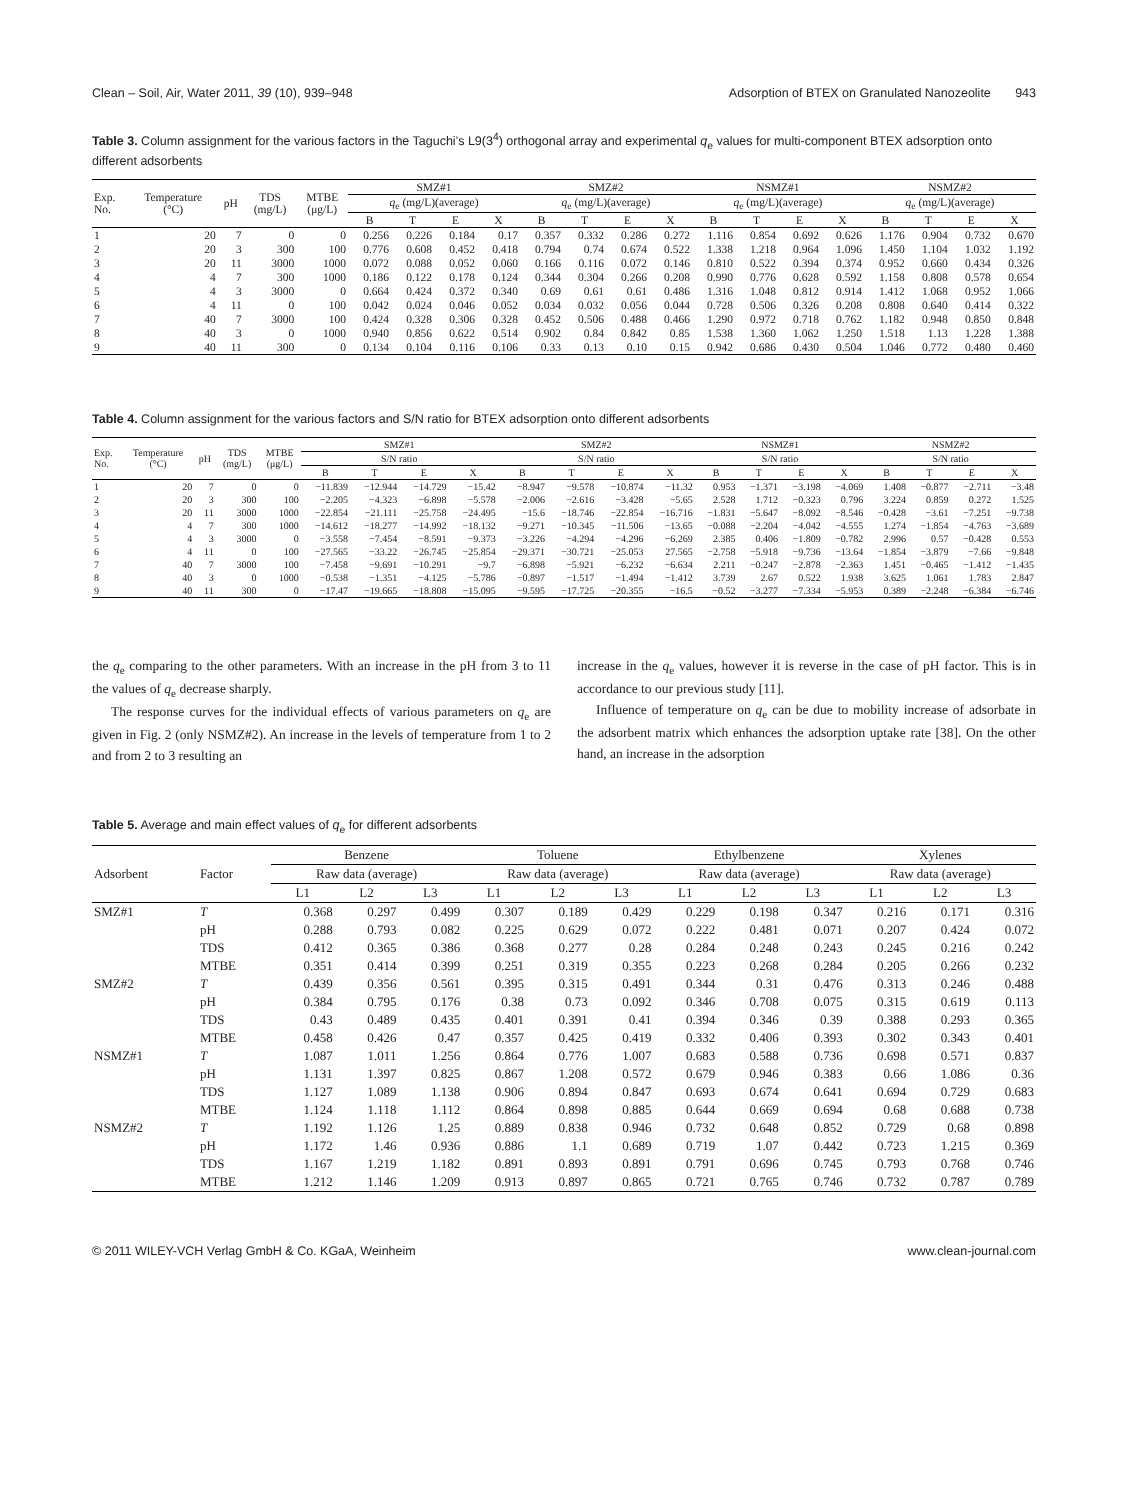Clean – Soil, Air, Water 2011, 39 (10), 939–948 Adsorption of BTEX on Granulated Nanozeolite 943
Table 3. Column assignment for the various factors in the Taguchi’s L9(3<sup>4</sup>) orthogonal array and experimental q<sub>e</sub> values for multi-component BTEX adsorption onto different adsorbents
| Exp. No. | Temperature (°C) | pH | TDS (mg/L) | MTBE (μg/L) | SMZ#1 | | | | SMZ#2 | | | | NSMZ#1 | | | | NSMZ#2 | | | |
| --- | --- | --- | --- | --- | --- | --- | --- | --- | --- | --- | --- | --- | --- | --- | --- | --- | --- | --- | --- | --- |
| | | | | | q<sub>e</sub> (mg/L)(average) | | | | q<sub>e</sub> (mg/L)(average) | | | | q<sub>e</sub> (mg/L)(average) | | | | q<sub>e</sub> (mg/L)(average) | | | |
| | | | | | B | T | E | X | B | T | E | X | B | T | E | X | B | T | E | X |
| 1 | 20 | 7 | 0 | 0 | 0.256 | 0.226 | 0.184 | 0.17 | 0.357 | 0.332 | 0.286 | 0.272 | 1.116 | 0.854 | 0.692 | 0.626 | 1.176 | 0.904 | 0.732 | 0.670 |
| 2 | 20 | 3 | 300 | 100 | 0.776 | 0.608 | 0.452 | 0.418 | 0.794 | 0.74 | 0.674 | 0.522 | 1.338 | 1.218 | 0.964 | 1.096 | 1.450 | 1.104 | 1.032 | 1.192 |
| 3 | 20 | 11 | 3000 | 1000 | 0.072 | 0.088 | 0.052 | 0.060 | 0.166 | 0.116 | 0.072 | 0.146 | 0.810 | 0.522 | 0.394 | 0.374 | 0.952 | 0.660 | 0.434 | 0.326 |
| 4 | 4 | 7 | 300 | 1000 | 0.186 | 0.122 | 0.178 | 0.124 | 0.344 | 0.304 | 0.266 | 0.208 | 0.990 | 0.776 | 0.628 | 0.592 | 1.158 | 0.808 | 0.578 | 0.654 |
| 5 | 4 | 3 | 3000 | 0 | 0.664 | 0.424 | 0.372 | 0.340 | 0.69 | 0.61 | 0.61 | 0.486 | 1.316 | 1.048 | 0.812 | 0.914 | 1.412 | 1.068 | 0.952 | 1.066 |
| 6 | 4 | 11 | 0 | 100 | 0.042 | 0.024 | 0.046 | 0.052 | 0.034 | 0.032 | 0.056 | 0.044 | 0.728 | 0.506 | 0.326 | 0.208 | 0.808 | 0.640 | 0.414 | 0.322 |
| 7 | 40 | 7 | 3000 | 100 | 0.424 | 0.328 | 0.306 | 0.328 | 0.452 | 0.506 | 0.488 | 0.466 | 1.290 | 0.972 | 0.718 | 0.762 | 1.182 | 0.948 | 0.850 | 0.848 |
| 8 | 40 | 3 | 0 | 1000 | 0.940 | 0.856 | 0.622 | 0.514 | 0.902 | 0.84 | 0.842 | 0.85 | 1.538 | 1.360 | 1.062 | 1.250 | 1.518 | 1.13 | 1.228 | 1.388 |
| 9 | 40 | 11 | 300 | 0 | 0.134 | 0.104 | 0.116 | 0.106 | 0.33 | 0.13 | 0.10 | 0.15 | 0.942 | 0.686 | 0.430 | 0.504 | 1.046 | 0.772 | 0.480 | 0.460 |
Table 4. Column assignment for the various factors and S/N ratio for BTEX adsorption onto different adsorbents
| Exp. No. | Temperature (°C) | pH | TDS (mg/L) | MTBE (μg/L) | SMZ#1 | | | | SMZ#2 | | | | NSMZ#1 | | | | NSMZ#2 | | | |
| --- | --- | --- | --- | --- | --- | --- | --- | --- | --- | --- | --- | --- | --- | --- | --- | --- | --- | --- | --- | --- |
| | | | | | S/N ratio | | | | S/N ratio | | | | S/N ratio | | | | S/N ratio | | | |
| | | | | | B | T | E | X | B | T | E | X | B | T | E | X | B | T | E | X |
| 1 | 20 | 7 | 0 | 0 | −11.839 | −12.944 | −14.729 | −15.42 | −8.947 | −9.578 | −10.874 | −11.32 | 0.953 | −1.371 | −3.198 | −4.069 | 1.408 | −0.877 | −2.711 | −3.48 |
| 2 | 20 | 3 | 300 | 100 | −2.205 | −4.323 | −6.898 | −5.578 | −2.006 | −2.616 | −3.428 | −5.65 | 2.528 | 1.712 | −0.323 | 0.796 | 3.224 | 0.859 | 0.272 | 1.525 |
| 3 | 20 | 11 | 3000 | 1000 | −22.854 | −21.111 | −25.758 | −24.495 | −15.6 | −18.746 | −22.854 | −16.716 | −1.831 | −5.647 | −8.092 | −8.546 | −0.428 | −3.61 | −7.251 | −9.738 |
| 4 | 4 | 7 | 300 | 1000 | −14.612 | −18.277 | −14.992 | −18.132 | −9.271 | −10.345 | −11.506 | −13.65 | −0.088 | −2.204 | −4.042 | −4.555 | 1.274 | −1.854 | −4.763 | −3.689 |
| 5 | 4 | 3 | 3000 | 0 | −3.558 | −7.454 | −8.591 | −9.373 | −3.226 | −4.294 | −4.296 | −6.269 | 2.385 | 0.406 | −1.809 | −0.782 | 2.996 | 0.57 | −0.428 | 0.553 |
| 6 | 4 | 11 | 0 | 100 | −27.565 | −33.22 | −26.745 | −25.854 | −29.371 | −30.721 | −25.053 | 27.565 | −2.758 | −5.918 | −9.736 | −13.64 | −1.854 | −3.879 | −7.66 | −9.848 |
| 7 | 40 | 7 | 3000 | 100 | −7.458 | −9.691 | −10.291 | −9.7 | −6.898 | −5.921 | −6.232 | −6.634 | 2.211 | −0.247 | −2.878 | −2.363 | 1.451 | −0.465 | −1.412 | −1.435 |
| 8 | 40 | 3 | 0 | 1000 | −0.538 | −1.351 | −4.125 | −5.786 | −0.897 | −1.517 | −1.494 | −1.412 | 3.739 | 2.67 | 0.522 | 1.938 | 3.625 | 1.061 | 1.783 | 2.847 |
| 9 | 40 | 11 | 300 | 0 | −17.47 | −19.665 | −18.808 | −15.095 | −9.595 | −17.725 | −20.355 | −16.5 | −0.52 | −3.277 | −7.334 | −5.953 | 0.389 | −2.248 | −6.384 | −6.746 |
the q<sub>e</sub> comparing to the other parameters. With an increase in the pH from 3 to 11 the values of q<sub>e</sub> decrease sharply.
The response curves for the individual effects of various parameters on q<sub>e</sub> are given in Fig. 2 (only NSMZ#2). An increase in the levels of temperature from 1 to 2 and from 2 to 3 resulting an
increase in the q<sub>e</sub> values, however it is reverse in the case of pH factor. This is in accordance to our previous study [11].
Influence of temperature on q<sub>e</sub> can be due to mobility increase of adsorbate in the adsorbent matrix which enhances the adsorption uptake rate [38]. On the other hand, an increase in the adsorption
Table 5. Average and main effect values of q<sub>e</sub> for different adsorbents
| Adsorbent | Factor | Benzene | | | Toluene | | | Ethylbenzene | | | Xylenes | | |
| --- | --- | --- | --- | --- | --- | --- | --- | --- | --- | --- | --- | --- | --- |
| | | Raw data (average) | | | Raw data (average) | | | Raw data (average) | | | Raw data (average) | | |
| | | L1 | L2 | L3 | L1 | L2 | L3 | L1 | L2 | L3 | L1 | L2 | L3 |
| SMZ#1 | T | 0.368 | 0.297 | 0.499 | 0.307 | 0.189 | 0.429 | 0.229 | 0.198 | 0.347 | 0.216 | 0.171 | 0.316 |
| | pH | 0.288 | 0.793 | 0.082 | 0.225 | 0.629 | 0.072 | 0.222 | 0.481 | 0.071 | 0.207 | 0.424 | 0.072 |
| | TDS | 0.412 | 0.365 | 0.386 | 0.368 | 0.277 | 0.28 | 0.284 | 0.248 | 0.243 | 0.245 | 0.216 | 0.242 |
| | MTBE | 0.351 | 0.414 | 0.399 | 0.251 | 0.319 | 0.355 | 0.223 | 0.268 | 0.284 | 0.205 | 0.266 | 0.232 |
| SMZ#2 | T | 0.439 | 0.356 | 0.561 | 0.395 | 0.315 | 0.491 | 0.344 | 0.31 | 0.476 | 0.313 | 0.246 | 0.488 |
| | pH | 0.384 | 0.795 | 0.176 | 0.38 | 0.73 | 0.092 | 0.346 | 0.708 | 0.075 | 0.315 | 0.619 | 0.113 |
| | TDS | 0.43 | 0.489 | 0.435 | 0.401 | 0.391 | 0.41 | 0.394 | 0.346 | 0.39 | 0.388 | 0.293 | 0.365 |
| | MTBE | 0.458 | 0.426 | 0.47 | 0.357 | 0.425 | 0.419 | 0.332 | 0.406 | 0.393 | 0.302 | 0.343 | 0.401 |
| NSMZ#1 | T | 1.087 | 1.011 | 1.256 | 0.864 | 0.776 | 1.007 | 0.683 | 0.588 | 0.736 | 0.698 | 0.571 | 0.837 |
| | pH | 1.131 | 1.397 | 0.825 | 0.867 | 1.208 | 0.572 | 0.679 | 0.946 | 0.383 | 0.66 | 1.086 | 0.36 |
| | TDS | 1.127 | 1.089 | 1.138 | 0.906 | 0.894 | 0.847 | 0.693 | 0.674 | 0.641 | 0.694 | 0.729 | 0.683 |
| | MTBE | 1.124 | 1.118 | 1.112 | 0.864 | 0.898 | 0.885 | 0.644 | 0.669 | 0.694 | 0.68 | 0.688 | 0.738 |
| NSMZ#2 | T | 1.192 | 1.126 | 1.25 | 0.889 | 0.838 | 0.946 | 0.732 | 0.648 | 0.852 | 0.729 | 0.68 | 0.898 |
| | pH | 1.172 | 1.46 | 0.936 | 0.886 | 1.1 | 0.689 | 0.719 | 1.07 | 0.442 | 0.723 | 1.215 | 0.369 |
| | TDS | 1.167 | 1.219 | 1.182 | 0.891 | 0.893 | 0.891 | 0.791 | 0.696 | 0.745 | 0.793 | 0.768 | 0.746 |
| | MTBE | 1.212 | 1.146 | 1.209 | 0.913 | 0.897 | 0.865 | 0.721 | 0.765 | 0.746 | 0.732 | 0.787 | 0.789 |
© 2011 WILEY-VCH Verlag GmbH & Co. KGaA, Weinheim www.clean-journal.com